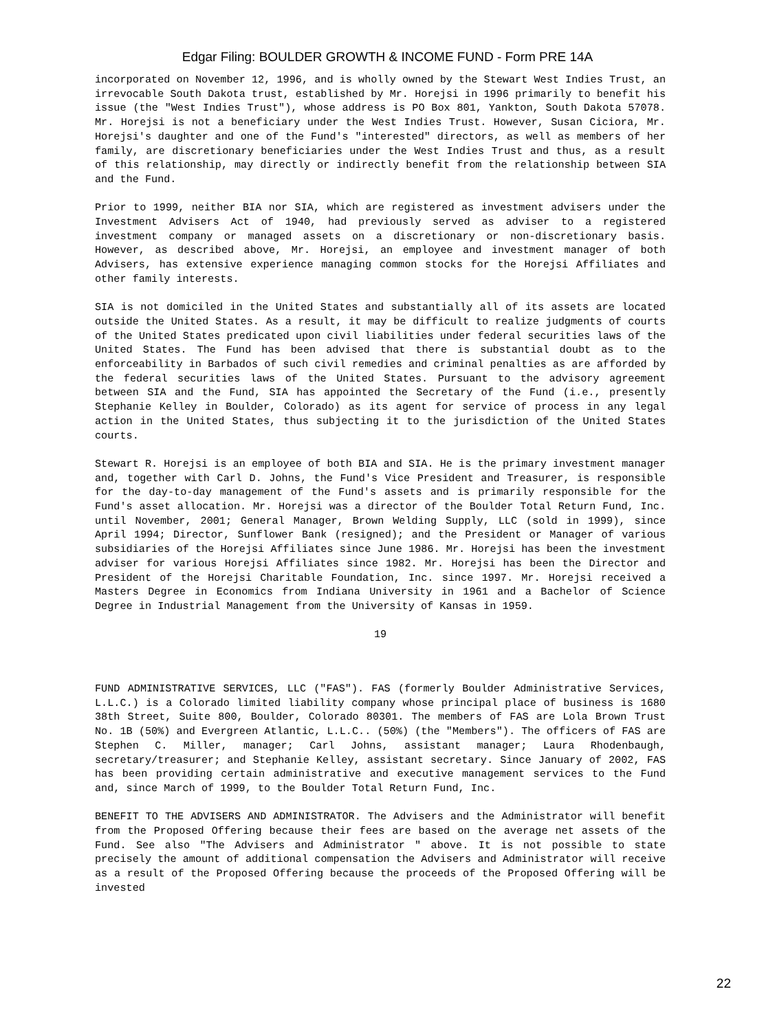Edgar Filing: BOULDER GROWTH & INCOME FUND - Form PRE 14A
incorporated on November 12, 1996, and is wholly owned by the Stewart West Indies Trust, an irrevocable South Dakota trust, established by Mr. Horejsi in 1996 primarily to benefit his issue (the "West Indies Trust"), whose address is PO Box 801, Yankton, South Dakota 57078. Mr. Horejsi is not a beneficiary under the West Indies Trust. However, Susan Ciciora, Mr. Horejsi's daughter and one of the Fund's "interested" directors, as well as members of her family, are discretionary beneficiaries under the West Indies Trust and thus, as a result of this relationship, may directly or indirectly benefit from the relationship between SIA and the Fund.
Prior to 1999, neither BIA nor SIA, which are registered as investment advisers under the Investment Advisers Act of 1940, had previously served as adviser to a registered investment company or managed assets on a discretionary or non-discretionary basis. However, as described above, Mr. Horejsi, an employee and investment manager of both Advisers, has extensive experience managing common stocks for the Horejsi Affiliates and other family interests.
SIA is not domiciled in the United States and substantially all of its assets are located outside the United States. As a result, it may be difficult to realize judgments of courts of the United States predicated upon civil liabilities under federal securities laws of the United States. The Fund has been advised that there is substantial doubt as to the enforceability in Barbados of such civil remedies and criminal penalties as are afforded by the federal securities laws of the United States. Pursuant to the advisory agreement between SIA and the Fund, SIA has appointed the Secretary of the Fund (i.e., presently Stephanie Kelley in Boulder, Colorado) as its agent for service of process in any legal action in the United States, thus subjecting it to the jurisdiction of the United States courts.
Stewart R. Horejsi is an employee of both BIA and SIA. He is the primary investment manager and, together with Carl D. Johns, the Fund's Vice President and Treasurer, is responsible for the day-to-day management of the Fund's assets and is primarily responsible for the Fund's asset allocation. Mr. Horejsi was a director of the Boulder Total Return Fund, Inc. until November, 2001; General Manager, Brown Welding Supply, LLC (sold in 1999), since April 1994; Director, Sunflower Bank (resigned); and the President or Manager of various subsidiaries of the Horejsi Affiliates since June 1986. Mr. Horejsi has been the investment adviser for various Horejsi Affiliates since 1982. Mr. Horejsi has been the Director and President of the Horejsi Charitable Foundation, Inc. since 1997. Mr. Horejsi received a Masters Degree in Economics from Indiana University in 1961 and a Bachelor of Science Degree in Industrial Management from the University of Kansas in 1959.
19
FUND ADMINISTRATIVE SERVICES, LLC ("FAS"). FAS (formerly Boulder Administrative Services, L.L.C.) is a Colorado limited liability company whose principal place of business is 1680 38th Street, Suite 800, Boulder, Colorado 80301. The members of FAS are Lola Brown Trust No. 1B (50%) and Evergreen Atlantic, L.L.C.. (50%) (the "Members"). The officers of FAS are Stephen C. Miller, manager; Carl Johns, assistant manager; Laura Rhodenbaugh, secretary/treasurer; and Stephanie Kelley, assistant secretary. Since January of 2002, FAS has been providing certain administrative and executive management services to the Fund and, since March of 1999, to the Boulder Total Return Fund, Inc.
BENEFIT TO THE ADVISERS AND ADMINISTRATOR. The Advisers and the Administrator will benefit from the Proposed Offering because their fees are based on the average net assets of the Fund. See also "The Advisers and Administrator " above. It is not possible to state precisely the amount of additional compensation the Advisers and Administrator will receive as a result of the Proposed Offering because the proceeds of the Proposed Offering will be invested
22